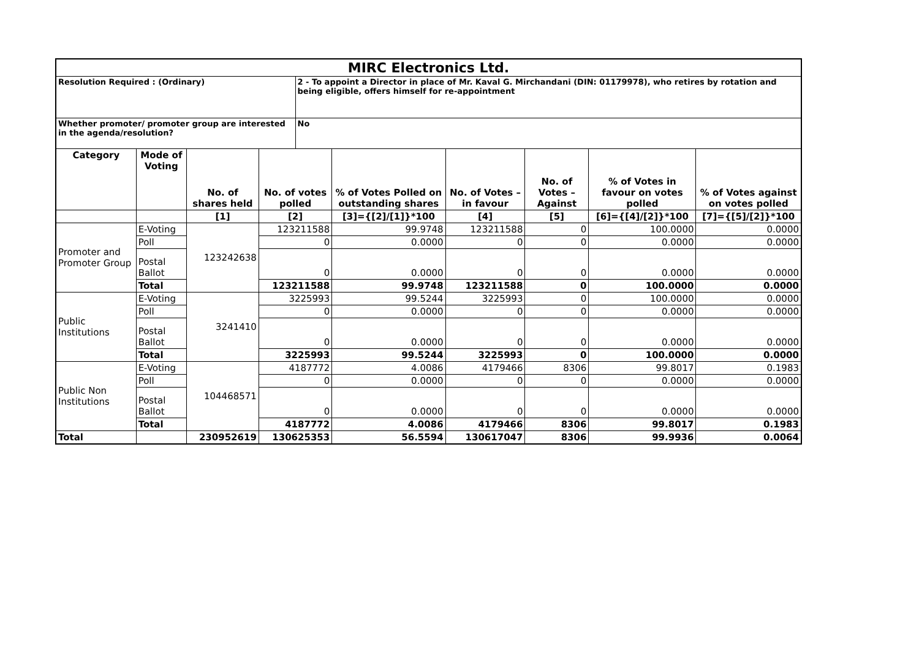| MIRC Electronics Ltd. | | | | | | | | | |
| Resolution Required : (Ordinary) | | | | 2 - To appoint a Director in place of Mr. Kaval G. Mirchandani (DIN: 01179978), who retires by rotation and being eligible, offers himself for re-appointment | | | | | |
| Whether promoter/ promoter group are interested in the agenda/resolution? | | | | No | | | | | |
| Category | Mode of Voting | No. of shares held | No. of votes polled | | % of Votes Polled on outstanding shares | No. of Votes – in favour | No. of Votes –Against | % of Votes in favour on votes polled | % of Votes against on votes polled |
| | | [1] | [2] | | [3]={[2]/[1]}*100 | [4] | [5] | [6]={[4]/[2]}*100 | [7]={[5]/[2]}*100 |
| Promoter and Promoter Group | E-Voting | 123242638 | 123211588 | | 99.9748 | 123211588 | 0 | 100.0000 | 0.0000 |
| | Poll | | 0 | | 0.0000 | 0 | 0 | 0.0000 | 0.0000 |
| | Postal Ballot | | 0 | | 0.0000 | 0 | 0 | 0.0000 | 0.0000 |
| | Total | | 123211588 | | 99.9748 | 123211588 | 0 | 100.0000 | 0.0000 |
| Public Institutions | E-Voting | 3241410 | 3225993 | | 99.5244 | 3225993 | 0 | 100.0000 | 0.0000 |
| | Poll | | 0 | | 0.0000 | 0 | 0 | 0.0000 | 0.0000 |
| | Postal Ballot | | 0 | | 0.0000 | 0 | 0 | 0.0000 | 0.0000 |
| | Total | | 3225993 | | 99.5244 | 3225993 | 0 | 100.0000 | 0.0000 |
| Public Non Institutions | E-Voting | 104468571 | 4187772 | | 4.0086 | 4179466 | 8306 | 99.8017 | 0.1983 |
| | Poll | | 0 | | 0.0000 | 0 | 0 | 0.0000 | 0.0000 |
| | Postal Ballot | | 0 | | 0.0000 | 0 | 0 | 0.0000 | 0.0000 |
| | Total | | 4187772 | | 4.0086 | 4179466 | 8306 | 99.8017 | 0.1983 |
| Total | | 230952619 | 130625353 | | 56.5594 | 130617047 | 8306 | 99.9936 | 0.0064 |